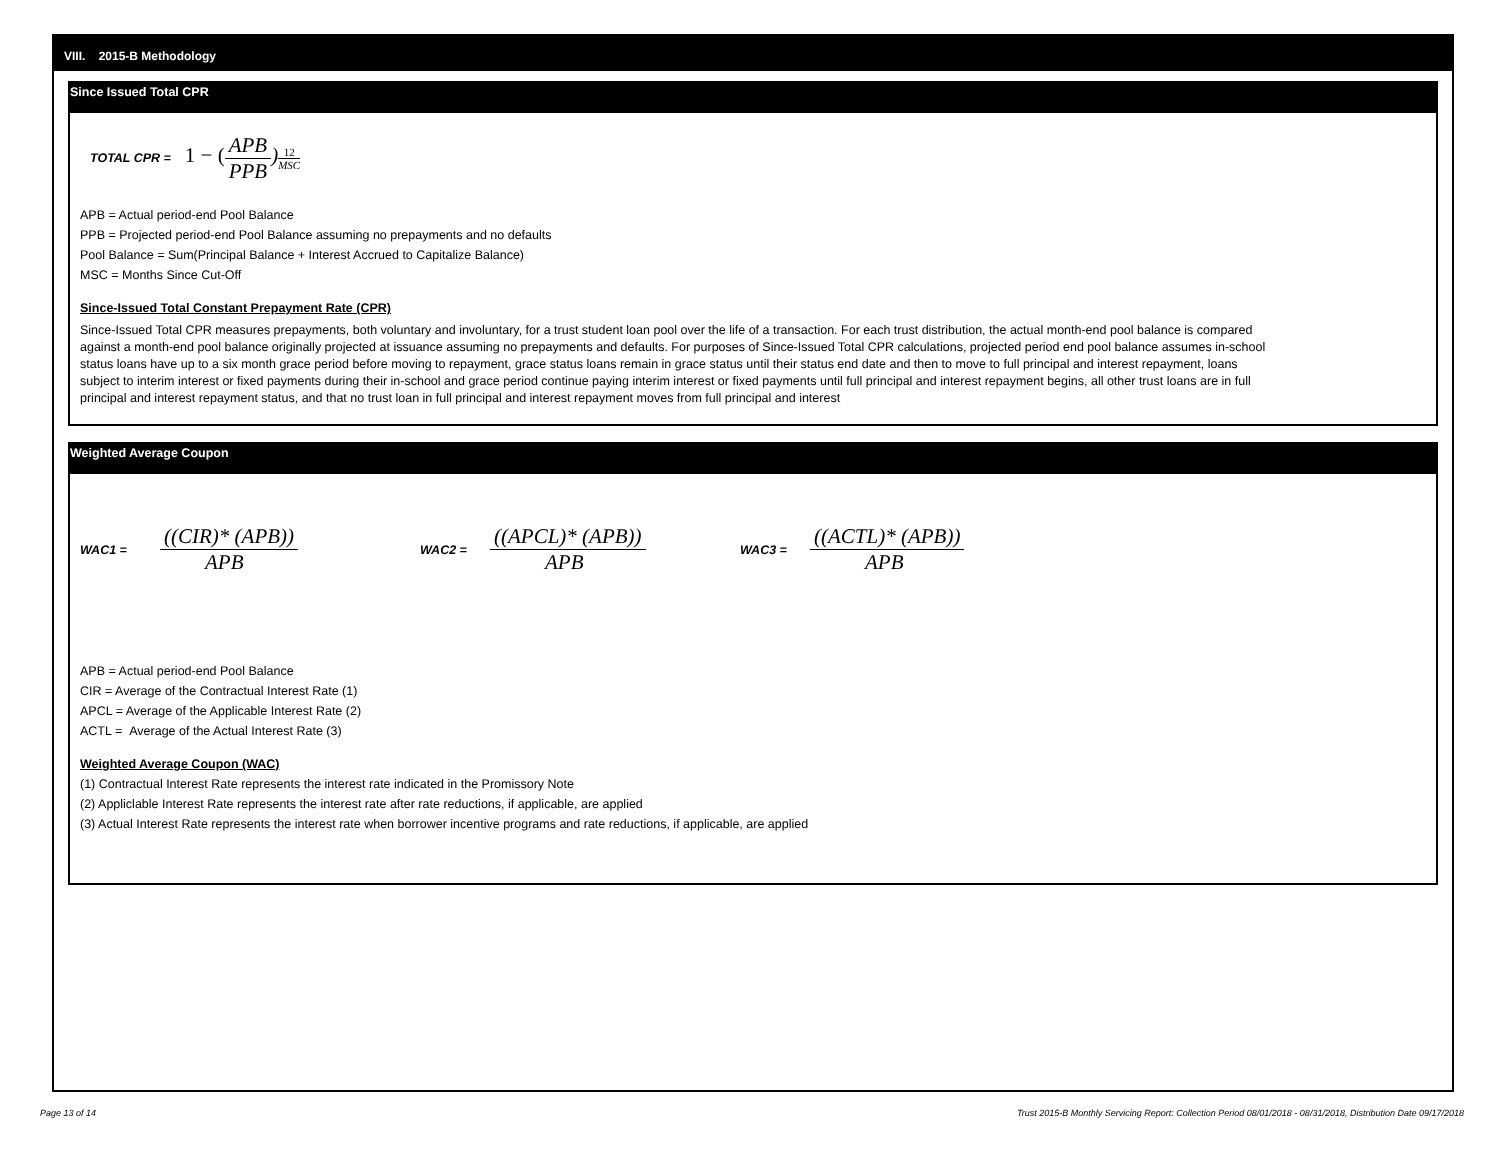VIII. 2015-B Methodology
Since Issued Total CPR
TOTAL CPR = 1 − (APB PPB)<sup>12 MSC</sup>
APB = Actual period-end Pool Balance
PPB = Projected period-end Pool Balance assuming no prepayments and no defaults
Pool Balance = Sum(Principal Balance + Interest Accrued to Capitalize Balance)
MSC = Months Since Cut-Off
Since-Issued Total Constant Prepayment Rate (CPR)
Since-Issued Total CPR measures prepayments, both voluntary and involuntary, for a trust student loan pool over the life of a transaction. For each trust distribution, the actual month-end pool balance is compared against a month-end pool balance originally projected at issuance assuming no prepayments and defaults. For purposes of Since-Issued Total CPR calculations, projected period end pool balance assumes in-school status loans have up to a six month grace period before moving to repayment, grace status loans remain in grace status until their status end date and then to move to full principal and interest repayment, loans subject to interim interest or fixed payments during their in-school and grace period continue paying interim interest or fixed payments until full principal and interest repayment begins, all other trust loans are in full principal and interest repayment status, and that no trust loan in full principal and interest repayment moves from full principal and interest
Weighted Average Coupon
WAC1 = ((CIR)* (APB))
APB WAC2 = ((APCL)* (APB))
APB WAC3 = ((ACTL)* (APB))
APB
APB = Actual period-end Pool Balance
CIR = Average of the Contractual Interest Rate (1)
APCL = Average of the Applicable Interest Rate (2)
ACTL = Average of the Actual Interest Rate (3)
Weighted Average Coupon (WAC)
(1) Contractual Interest Rate represents the interest rate indicated in the Promissory Note
(2) Appliclable Interest Rate represents the interest rate after rate reductions, if applicable, are applied
(3) Actual Interest Rate represents the interest rate when borrower incentive programs and rate reductions, if applicable, are applied
Page 13 of 14
Trust 2015-B Monthly Servicing Report: Collection Period 08/01/2018 - 08/31/2018, Distribution Date 09/17/2018